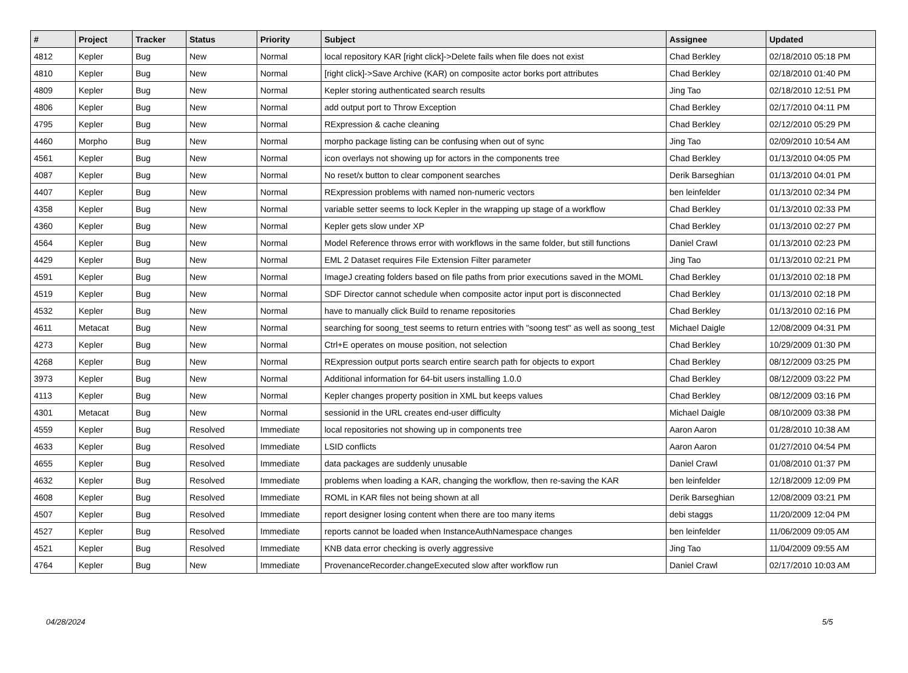| # | Project | Tracker | Status | Priority | Subject | Assignee | Updated |
| --- | --- | --- | --- | --- | --- | --- | --- |
| 4812 | Kepler | Bug | New | Normal | local repository KAR [right click]->Delete fails when file does not exist | Chad Berkley | 02/18/2010 05:18 PM |
| 4810 | Kepler | Bug | New | Normal | [right click]->Save Archive (KAR) on composite actor borks port attributes | Chad Berkley | 02/18/2010 01:40 PM |
| 4809 | Kepler | Bug | New | Normal | Kepler storing authenticated search results | Jing Tao | 02/18/2010 12:51 PM |
| 4806 | Kepler | Bug | New | Normal | add output port to Throw Exception | Chad Berkley | 02/17/2010 04:11 PM |
| 4795 | Kepler | Bug | New | Normal | RExpression & cache cleaning | Chad Berkley | 02/12/2010 05:29 PM |
| 4460 | Morpho | Bug | New | Normal | morpho package listing can be confusing when out of sync | Jing Tao | 02/09/2010 10:54 AM |
| 4561 | Kepler | Bug | New | Normal | icon overlays not showing up for actors in the components tree | Chad Berkley | 01/13/2010 04:05 PM |
| 4087 | Kepler | Bug | New | Normal | No reset/x button to clear component searches | Derik Barseghian | 01/13/2010 04:01 PM |
| 4407 | Kepler | Bug | New | Normal | RExpression problems with named non-numeric vectors | ben leinfelder | 01/13/2010 02:34 PM |
| 4358 | Kepler | Bug | New | Normal | variable setter seems to lock Kepler in the wrapping up stage of a workflow | Chad Berkley | 01/13/2010 02:33 PM |
| 4360 | Kepler | Bug | New | Normal | Kepler gets slow under XP | Chad Berkley | 01/13/2010 02:27 PM |
| 4564 | Kepler | Bug | New | Normal | Model Reference throws error with workflows in the same folder, but still functions | Daniel Crawl | 01/13/2010 02:23 PM |
| 4429 | Kepler | Bug | New | Normal | EML 2 Dataset requires File Extension Filter parameter | Jing Tao | 01/13/2010 02:21 PM |
| 4591 | Kepler | Bug | New | Normal | ImageJ creating folders based on file paths from prior executions saved in the MOML | Chad Berkley | 01/13/2010 02:18 PM |
| 4519 | Kepler | Bug | New | Normal | SDF Director cannot schedule when composite actor input port is disconnected | Chad Berkley | 01/13/2010 02:18 PM |
| 4532 | Kepler | Bug | New | Normal | have to manually click Build to rename repositories | Chad Berkley | 01/13/2010 02:16 PM |
| 4611 | Metacat | Bug | New | Normal | searching for soong_test seems to return entries with "soong test" as well as soong_test | Michael Daigle | 12/08/2009 04:31 PM |
| 4273 | Kepler | Bug | New | Normal | Ctrl+E operates on mouse position, not selection | Chad Berkley | 10/29/2009 01:30 PM |
| 4268 | Kepler | Bug | New | Normal | RExpression output ports search entire search path for objects to export | Chad Berkley | 08/12/2009 03:25 PM |
| 3973 | Kepler | Bug | New | Normal | Additional information for 64-bit users installing 1.0.0 | Chad Berkley | 08/12/2009 03:22 PM |
| 4113 | Kepler | Bug | New | Normal | Kepler changes property position in XML but keeps values | Chad Berkley | 08/12/2009 03:16 PM |
| 4301 | Metacat | Bug | New | Normal | sessionid in the URL creates end-user difficulty | Michael Daigle | 08/10/2009 03:38 PM |
| 4559 | Kepler | Bug | Resolved | Immediate | local repositories not showing up in components tree | Aaron Aaron | 01/28/2010 10:38 AM |
| 4633 | Kepler | Bug | Resolved | Immediate | LSID conflicts | Aaron Aaron | 01/27/2010 04:54 PM |
| 4655 | Kepler | Bug | Resolved | Immediate | data packages are suddenly unusable | Daniel Crawl | 01/08/2010 01:37 PM |
| 4632 | Kepler | Bug | Resolved | Immediate | problems when loading a KAR, changing the workflow, then re-saving the KAR | ben leinfelder | 12/18/2009 12:09 PM |
| 4608 | Kepler | Bug | Resolved | Immediate | ROML in KAR files not being shown at all | Derik Barseghian | 12/08/2009 03:21 PM |
| 4507 | Kepler | Bug | Resolved | Immediate | report designer losing content when there are too many items | debi staggs | 11/20/2009 12:04 PM |
| 4527 | Kepler | Bug | Resolved | Immediate | reports cannot be loaded when InstanceAuthNamespace changes | ben leinfelder | 11/06/2009 09:05 AM |
| 4521 | Kepler | Bug | Resolved | Immediate | KNB data error checking is overly aggressive | Jing Tao | 11/04/2009 09:55 AM |
| 4764 | Kepler | Bug | New | Immediate | ProvenanceRecorder.changeExecuted slow after workflow run | Daniel Crawl | 02/17/2010 10:03 AM |
04/28/2024 5/5